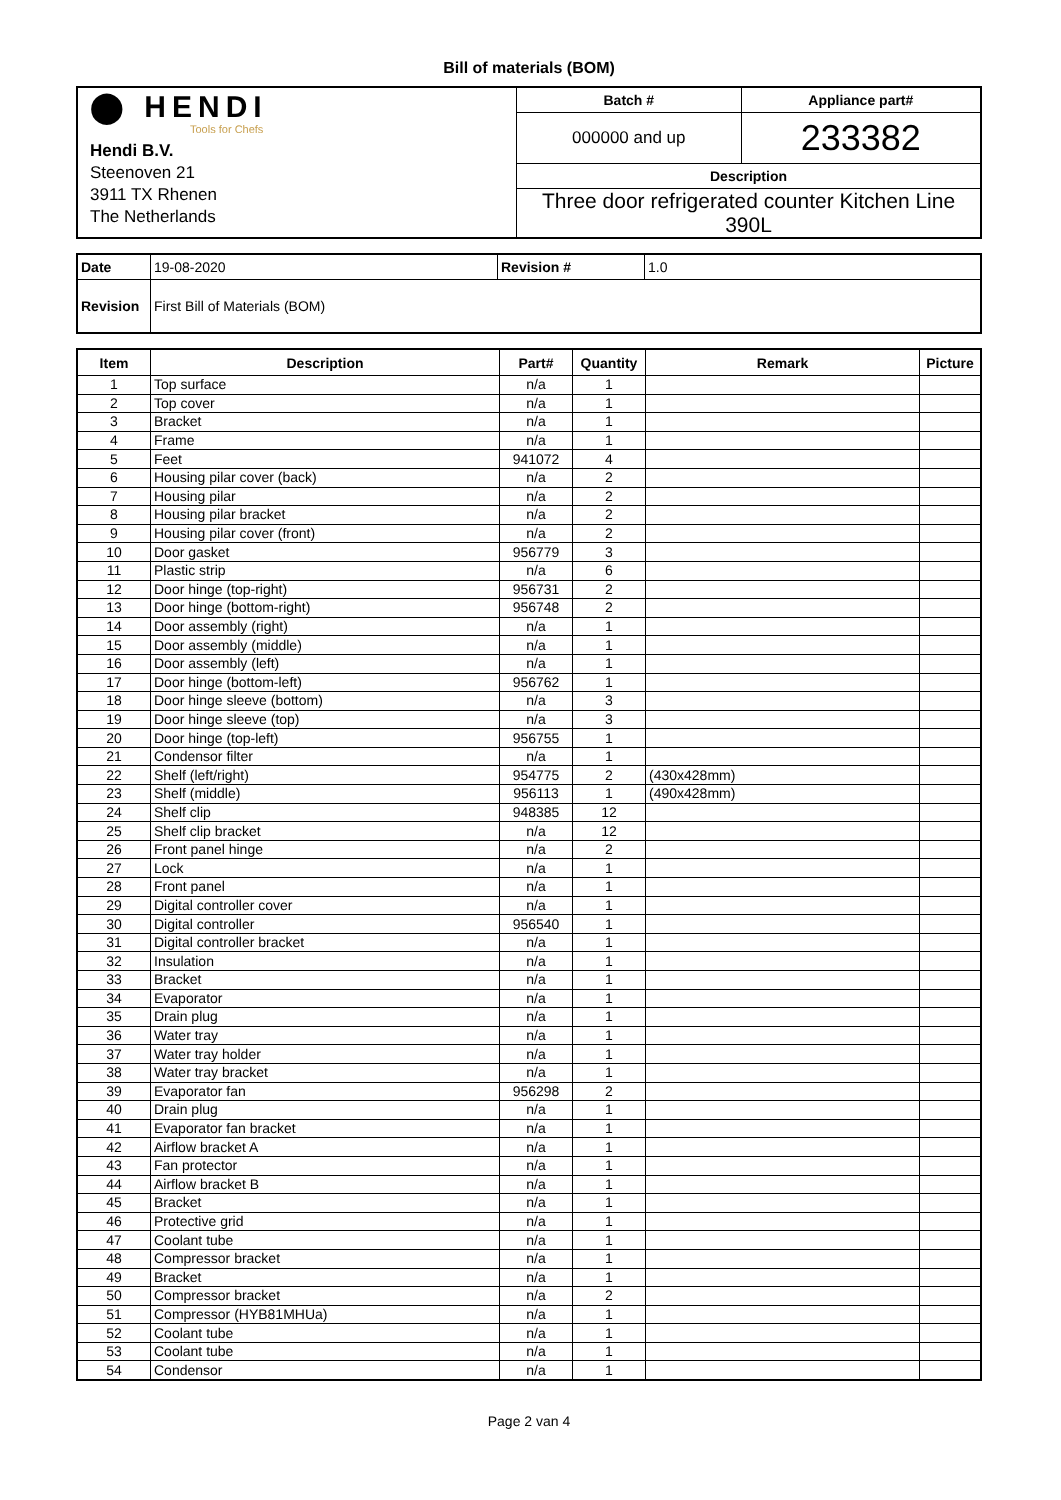Bill of materials (BOM)
| ⬤ HENDI Tools for Chefs Hendi B.V. Steenoven 21 3911 TX Rhenen The Netherlands | Batch # | Appliance part# |
| | 000000 and up | 233382 |
| | Description | |
| | Three door refrigerated counter Kitchen Line 390L | |
| Date | 19-08-2020 | Revision # | 1.0 |
| Revision | First Bill of Materials (BOM) | | |
| Item | Description | Part# | Quantity | Remark | Picture |
| --- | --- | --- | --- | --- | --- |
| 1 | Top surface | n/a | 1 | | |
| 2 | Top cover | n/a | 1 | | |
| 3 | Bracket | n/a | 1 | | |
| 4 | Frame | n/a | 1 | | |
| 5 | Feet | 941072 | 4 | | |
| 6 | Housing pilar cover (back) | n/a | 2 | | |
| 7 | Housing pilar | n/a | 2 | | |
| 8 | Housing pilar bracket | n/a | 2 | | |
| 9 | Housing pilar cover (front) | n/a | 2 | | |
| 10 | Door gasket | 956779 | 3 | | |
| 11 | Plastic strip | n/a | 6 | | |
| 12 | Door hinge (top-right) | 956731 | 2 | | |
| 13 | Door hinge (bottom-right) | 956748 | 2 | | |
| 14 | Door assembly (right) | n/a | 1 | | |
| 15 | Door assembly (middle) | n/a | 1 | | |
| 16 | Door assembly (left) | n/a | 1 | | |
| 17 | Door hinge (bottom-left) | 956762 | 1 | | |
| 18 | Door hinge sleeve (bottom) | n/a | 3 | | |
| 19 | Door hinge sleeve (top) | n/a | 3 | | |
| 20 | Door hinge (top-left) | 956755 | 1 | | |
| 21 | Condensor filter | n/a | 1 | | |
| 22 | Shelf (left/right) | 954775 | 2 | (430x428mm) | |
| 23 | Shelf (middle) | 956113 | 1 | (490x428mm) | |
| 24 | Shelf clip | 948385 | 12 | | |
| 25 | Shelf clip bracket | n/a | 12 | | |
| 26 | Front panel hinge | n/a | 2 | | |
| 27 | Lock | n/a | 1 | | |
| 28 | Front panel | n/a | 1 | | |
| 29 | Digital controller cover | n/a | 1 | | |
| 30 | Digital controller | 956540 | 1 | | |
| 31 | Digital controller bracket | n/a | 1 | | |
| 32 | Insulation | n/a | 1 | | |
| 33 | Bracket | n/a | 1 | | |
| 34 | Evaporator | n/a | 1 | | |
| 35 | Drain plug | n/a | 1 | | |
| 36 | Water tray | n/a | 1 | | |
| 37 | Water tray holder | n/a | 1 | | |
| 38 | Water tray bracket | n/a | 1 | | |
| 39 | Evaporator fan | 956298 | 2 | | |
| 40 | Drain plug | n/a | 1 | | |
| 41 | Evaporator fan bracket | n/a | 1 | | |
| 42 | Airflow bracket A | n/a | 1 | | |
| 43 | Fan protector | n/a | 1 | | |
| 44 | Airflow bracket B | n/a | 1 | | |
| 45 | Bracket | n/a | 1 | | |
| 46 | Protective grid | n/a | 1 | | |
| 47 | Coolant tube | n/a | 1 | | |
| 48 | Compressor bracket | n/a | 1 | | |
| 49 | Bracket | n/a | 1 | | |
| 50 | Compressor bracket | n/a | 2 | | |
| 51 | Compressor (HYB81MHUa) | n/a | 1 | | |
| 52 | Coolant tube | n/a | 1 | | |
| 53 | Coolant tube | n/a | 1 | | |
| 54 | Condensor | n/a | 1 | | |
Page 2 van 4